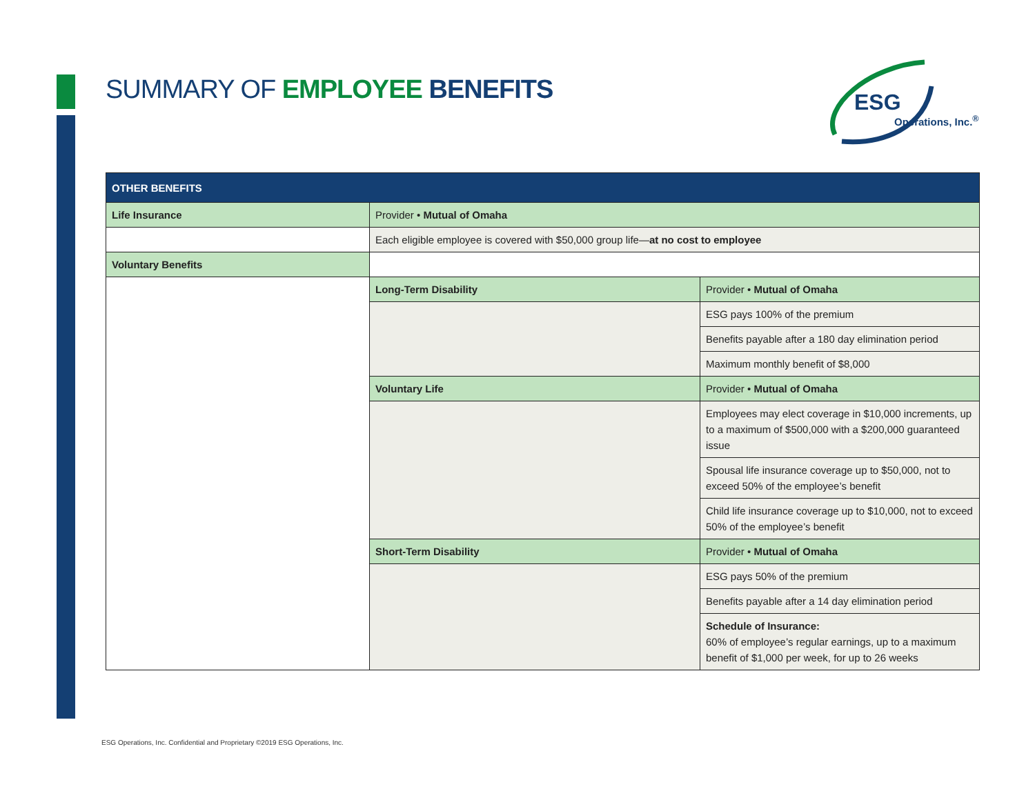SUMMARY OF EMPLOYEE BENEFITS
ESG
Operations, Inc.<sup>®</sup>
| OTHER BENEFITS | | |
| --- | --- | --- |
| Life Insurance | Provider • Mutual of Omaha | |
| | Each eligible employee is covered with $50,000 group life— at no cost to employee | |
| Voluntary Benefits | | |
| | Long-Term Disability | Provider • Mutual of Omaha |
| | | ESG pays 100% of the premium |
| | | Benefits payable after a 180 day elimination period |
| | | Maximum monthly benefit of $8,000 |
| | Voluntary Life | Provider • Mutual of Omaha |
| | | Employees may elect coverage in $10,000 increments, up to a maximum of $500,000 with a $200,000 guaranteed issue |
| | | Spousal life insurance coverage up to $50,000, not to exceed 50% of the employee’s benefit |
| | | Child life insurance coverage up to $10,000, not to exceed 50% of the employee’s benefit |
| | Short-Term Disability | Provider • Mutual of Omaha |
| | | ESG pays 50% of the premium |
| | | Benefits payable after a 14 day elimination period |
| | | Schedule of Insurance: 60% of employee’s regular earnings, up to a maximum benefit of $1,000 per week, for up to 26 weeks |
ESG Operations, Inc. Confidential and Proprietary ©2019 ESG Operations, Inc.